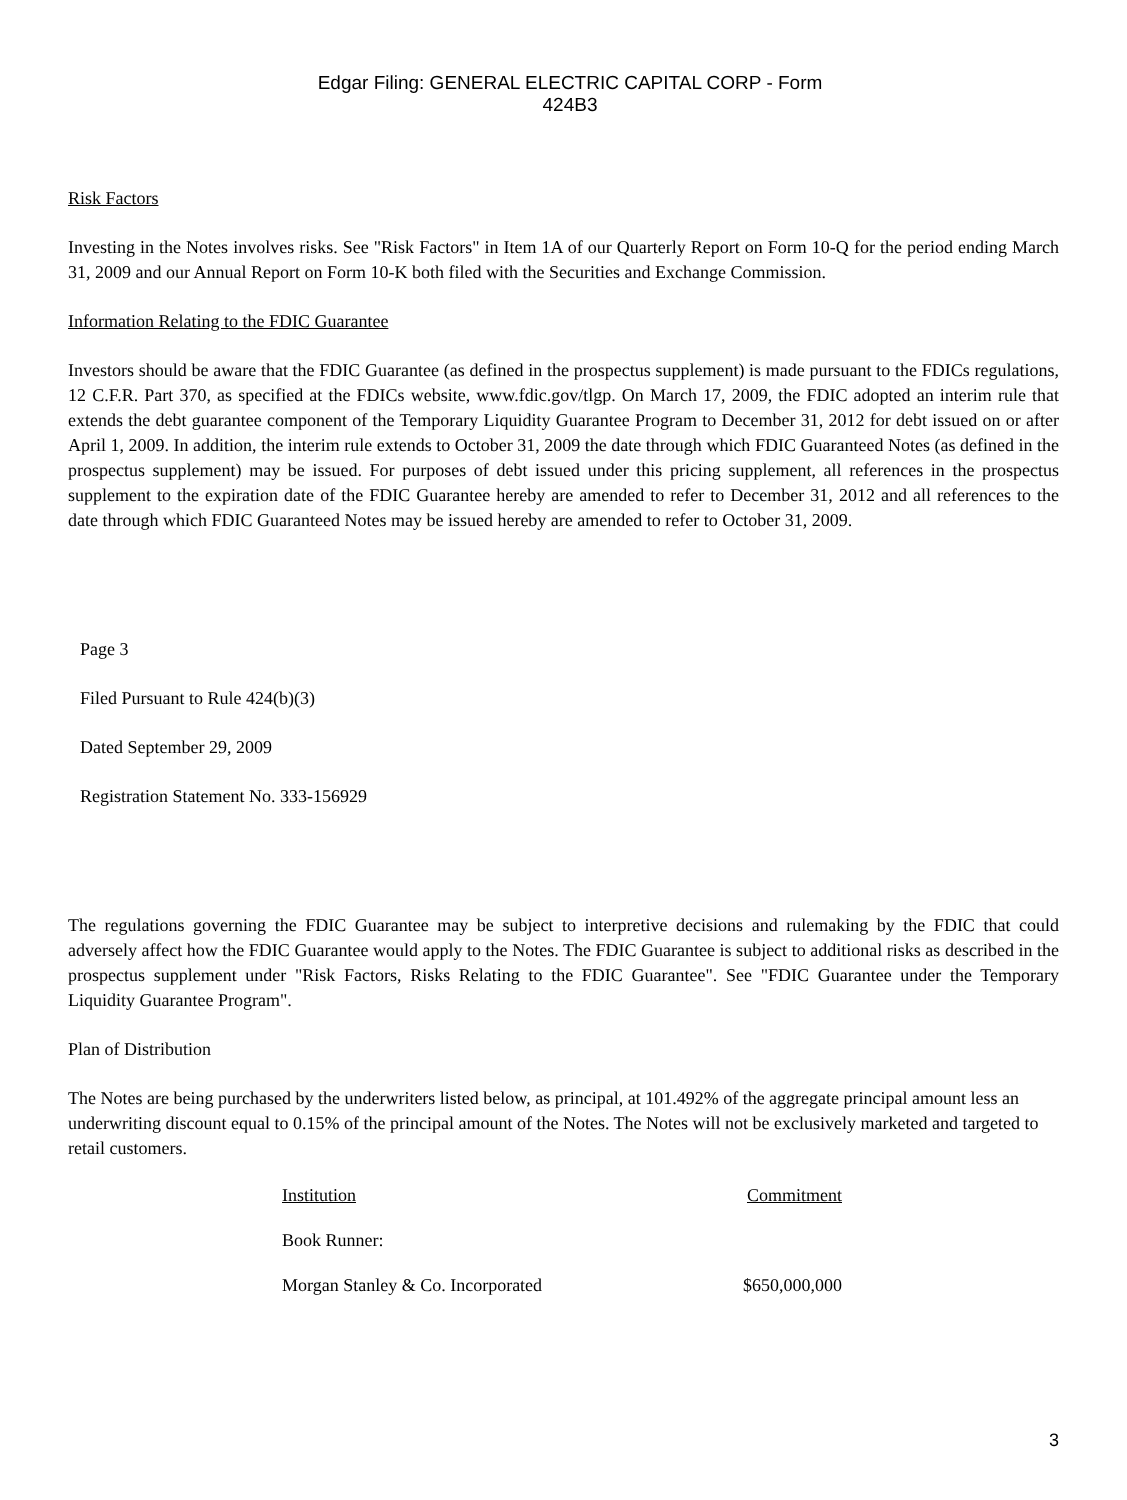Edgar Filing: GENERAL ELECTRIC CAPITAL CORP - Form 424B3
Risk Factors
Investing in the Notes involves risks. See "Risk Factors" in Item 1A of our Quarterly Report on Form 10-Q for the period ending March 31, 2009 and our Annual Report on Form 10-K both filed with the Securities and Exchange Commission.
Information Relating to the FDIC Guarantee
Investors should be aware that the FDIC Guarantee (as defined in the prospectus supplement) is made pursuant to the FDICs regulations, 12 C.F.R. Part 370, as specified at the FDICs website, www.fdic.gov/tlgp. On March 17, 2009, the FDIC adopted an interim rule that extends the debt guarantee component of the Temporary Liquidity Guarantee Program to December 31, 2012 for debt issued on or after April 1, 2009. In addition, the interim rule extends to October 31, 2009 the date through which FDIC Guaranteed Notes (as defined in the prospectus supplement) may be issued. For purposes of debt issued under this pricing supplement, all references in the prospectus supplement to the expiration date of the FDIC Guarantee hereby are amended to refer to December 31, 2012 and all references to the date through which FDIC Guaranteed Notes may be issued hereby are amended to refer to October 31, 2009.
Page 3
Filed Pursuant to Rule 424(b)(3)
Dated September 29, 2009
Registration Statement No. 333-156929
The regulations governing the FDIC Guarantee may be subject to interpretive decisions and rulemaking by the FDIC that could adversely affect how the FDIC Guarantee would apply to the Notes. The FDIC Guarantee is subject to additional risks as described in the prospectus supplement under "Risk Factors, Risks Relating to the FDIC Guarantee". See "FDIC Guarantee under the Temporary Liquidity Guarantee Program".
Plan of Distribution
The Notes are being purchased by the underwriters listed below, as principal, at 101.492% of the aggregate principal amount less an underwriting discount equal to 0.15% of the principal amount of the Notes. The Notes will not be exclusively marketed and targeted to retail customers.
| Institution | Commitment |
| --- | --- |
| Book Runner: | |
| Morgan Stanley & Co. Incorporated | $650,000,000 |
3